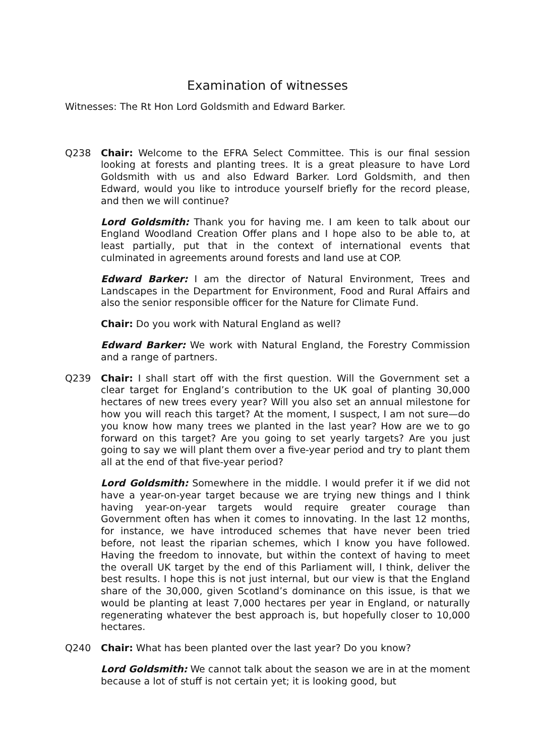Examination of witnesses
Witnesses: The Rt Hon Lord Goldsmith and Edward Barker.
Q238 Chair: Welcome to the EFRA Select Committee. This is our final session looking at forests and planting trees. It is a great pleasure to have Lord Goldsmith with us and also Edward Barker. Lord Goldsmith, and then Edward, would you like to introduce yourself briefly for the record please, and then we will continue?
Lord Goldsmith: Thank you for having me. I am keen to talk about our England Woodland Creation Offer plans and I hope also to be able to, at least partially, put that in the context of international events that culminated in agreements around forests and land use at COP.
Edward Barker: I am the director of Natural Environment, Trees and Landscapes in the Department for Environment, Food and Rural Affairs and also the senior responsible officer for the Nature for Climate Fund.
Chair: Do you work with Natural England as well?
Edward Barker: We work with Natural England, the Forestry Commission and a range of partners.
Q239 Chair: I shall start off with the first question. Will the Government set a clear target for England’s contribution to the UK goal of planting 30,000 hectares of new trees every year? Will you also set an annual milestone for how you will reach this target? At the moment, I suspect, I am not sure—do you know how many trees we planted in the last year? How are we to go forward on this target? Are you going to set yearly targets? Are you just going to say we will plant them over a five-year period and try to plant them all at the end of that five-year period?
Lord Goldsmith: Somewhere in the middle. I would prefer it if we did not have a year-on-year target because we are trying new things and I think having year-on-year targets would require greater courage than Government often has when it comes to innovating. In the last 12 months, for instance, we have introduced schemes that have never been tried before, not least the riparian schemes, which I know you have followed. Having the freedom to innovate, but within the context of having to meet the overall UK target by the end of this Parliament will, I think, deliver the best results. I hope this is not just internal, but our view is that the England share of the 30,000, given Scotland’s dominance on this issue, is that we would be planting at least 7,000 hectares per year in England, or naturally regenerating whatever the best approach is, but hopefully closer to 10,000 hectares.
Q240 Chair: What has been planted over the last year? Do you know?
Lord Goldsmith: We cannot talk about the season we are in at the moment because a lot of stuff is not certain yet; it is looking good, but